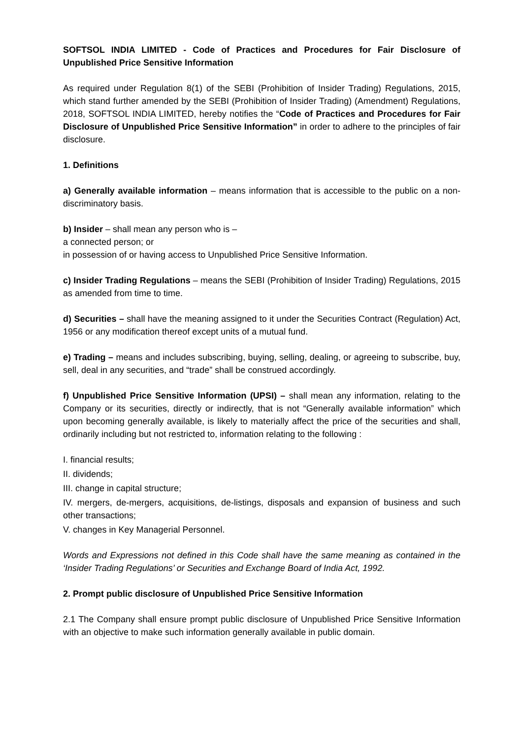SOFTSOL INDIA LIMITED - Code of Practices and Procedures for Fair Disclosure of Unpublished Price Sensitive Information
As required under Regulation 8(1) of the SEBI (Prohibition of Insider Trading) Regulations, 2015, which stand further amended by the SEBI (Prohibition of Insider Trading) (Amendment) Regulations, 2018, SOFTSOL INDIA LIMITED, hereby notifies the “Code of Practices and Procedures for Fair Disclosure of Unpublished Price Sensitive Information” in order to adhere to the principles of fair disclosure.
1. Definitions
a) Generally available information – means information that is accessible to the public on a non-discriminatory basis.
b) Insider – shall mean any person who is –
a connected person; or
in possession of or having access to Unpublished Price Sensitive Information.
c) Insider Trading Regulations – means the SEBI (Prohibition of Insider Trading) Regulations, 2015 as amended from time to time.
d) Securities – shall have the meaning assigned to it under the Securities Contract (Regulation) Act, 1956 or any modification thereof except units of a mutual fund.
e) Trading – means and includes subscribing, buying, selling, dealing, or agreeing to subscribe, buy, sell, deal in any securities, and “trade” shall be construed accordingly.
f) Unpublished Price Sensitive Information (UPSI) – shall mean any information, relating to the Company or its securities, directly or indirectly, that is not “Generally available information” which upon becoming generally available, is likely to materially affect the price of the securities and shall, ordinarily including but not restricted to, information relating to the following :
I. financial results;
II. dividends;
III. change in capital structure;
IV. mergers, de-mergers, acquisitions, de-listings, disposals and expansion of business and such other transactions;
V. changes in Key Managerial Personnel.
Words and Expressions not defined in this Code shall have the same meaning as contained in the ‘Insider Trading Regulations’ or Securities and Exchange Board of India Act, 1992.
2. Prompt public disclosure of Unpublished Price Sensitive Information
2.1 The Company shall ensure prompt public disclosure of Unpublished Price Sensitive Information with an objective to make such information generally available in public domain.